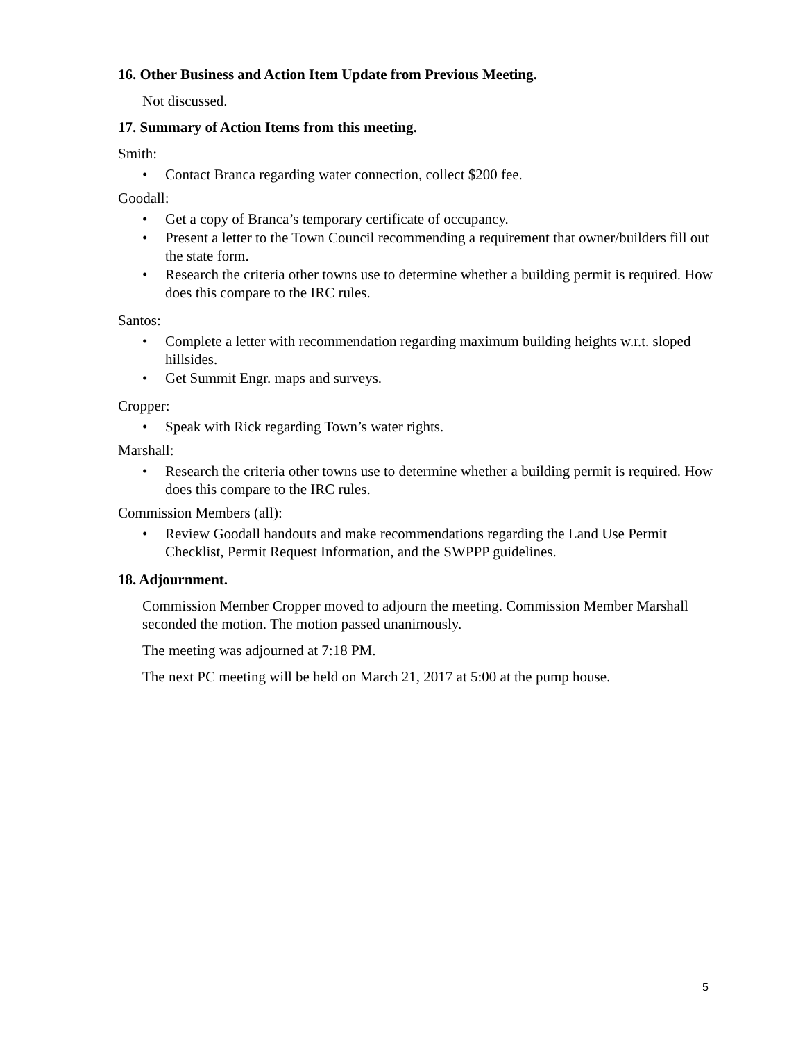16. Other Business and Action Item Update from Previous Meeting.
Not discussed.
17. Summary of Action Items from this meeting.
Smith:
• Contact Branca regarding water connection, collect $200 fee.
Goodall:
• Get a copy of Branca’s temporary certificate of occupancy.
• Present a letter to the Town Council recommending a requirement that owner/builders fill out the state form.
• Research the criteria other towns use to determine whether a building permit is required. How does this compare to the IRC rules.
Santos:
• Complete a letter with recommendation regarding maximum building heights w.r.t. sloped hillsides.
• Get Summit Engr. maps and surveys.
Cropper:
• Speak with Rick regarding Town’s water rights.
Marshall:
• Research the criteria other towns use to determine whether a building permit is required. How does this compare to the IRC rules.
Commission Members (all):
• Review Goodall handouts and make recommendations regarding the Land Use Permit Checklist, Permit Request Information, and the SWPPP guidelines.
18. Adjournment.
Commission Member Cropper moved to adjourn the meeting. Commission Member Marshall seconded the motion. The motion passed unanimously.
The meeting was adjourned at 7:18 PM.
The next PC meeting will be held on March 21, 2017 at 5:00 at the pump house.
5